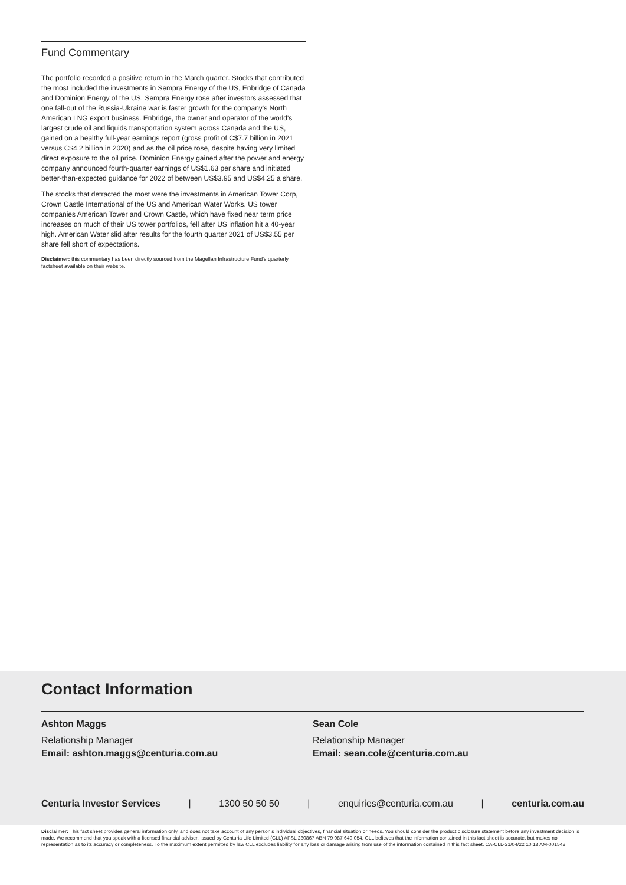Fund Commentary
The portfolio recorded a positive return in the March quarter. Stocks that contributed the most included the investments in Sempra Energy of the US, Enbridge of Canada and Dominion Energy of the US. Sempra Energy rose after investors assessed that one fall-out of the Russia-Ukraine war is faster growth for the company's North American LNG export business. Enbridge, the owner and operator of the world's largest crude oil and liquids transportation system across Canada and the US, gained on a healthy full-year earnings report (gross profit of C$7.7 billion in 2021 versus C$4.2 billion in 2020) and as the oil price rose, despite having very limited direct exposure to the oil price. Dominion Energy gained after the power and energy company announced fourth-quarter earnings of US$1.63 per share and initiated better-than-expected guidance for 2022 of between US$3.95 and US$4.25 a share.
The stocks that detracted the most were the investments in American Tower Corp, Crown Castle International of the US and American Water Works. US tower companies American Tower and Crown Castle, which have fixed near term price increases on much of their US tower portfolios, fell after US inflation hit a 40-year high. American Water slid after results for the fourth quarter 2021 of US$3.55 per share fell short of expectations.
Disclaimer: this commentary has been directly sourced from the Magellan Infrastructure Fund's quarterly factsheet available on their website.
Contact Information
Ashton Maggs
Relationship Manager
Email: ashton.maggs@centuria.com.au
Sean Cole
Relationship Manager
Email: sean.cole@centuria.com.au
Centuria Investor Services | 1300 50 50 50 | enquiries@centuria.com.au | centuria.com.au
Disclaimer: This fact sheet provides general information only, and does not take account of any person's individual objectives, financial situation or needs. You should consider the product disclosure statement before any investment decision is made. We recommend that you speak with a licensed financial adviser. Issued by Centuria Life Limited (CLL) AFSL 230867 ABN 79 087 649 054. CLL believes that the information contained in this fact sheet is accurate, but makes no representation as to its accuracy or completeness. To the maximum extent permitted by law CLL excludes liability for any loss or damage arising from use of the information contained in this fact sheet. CA-CLL-21/04/22 10:18 AM-001542